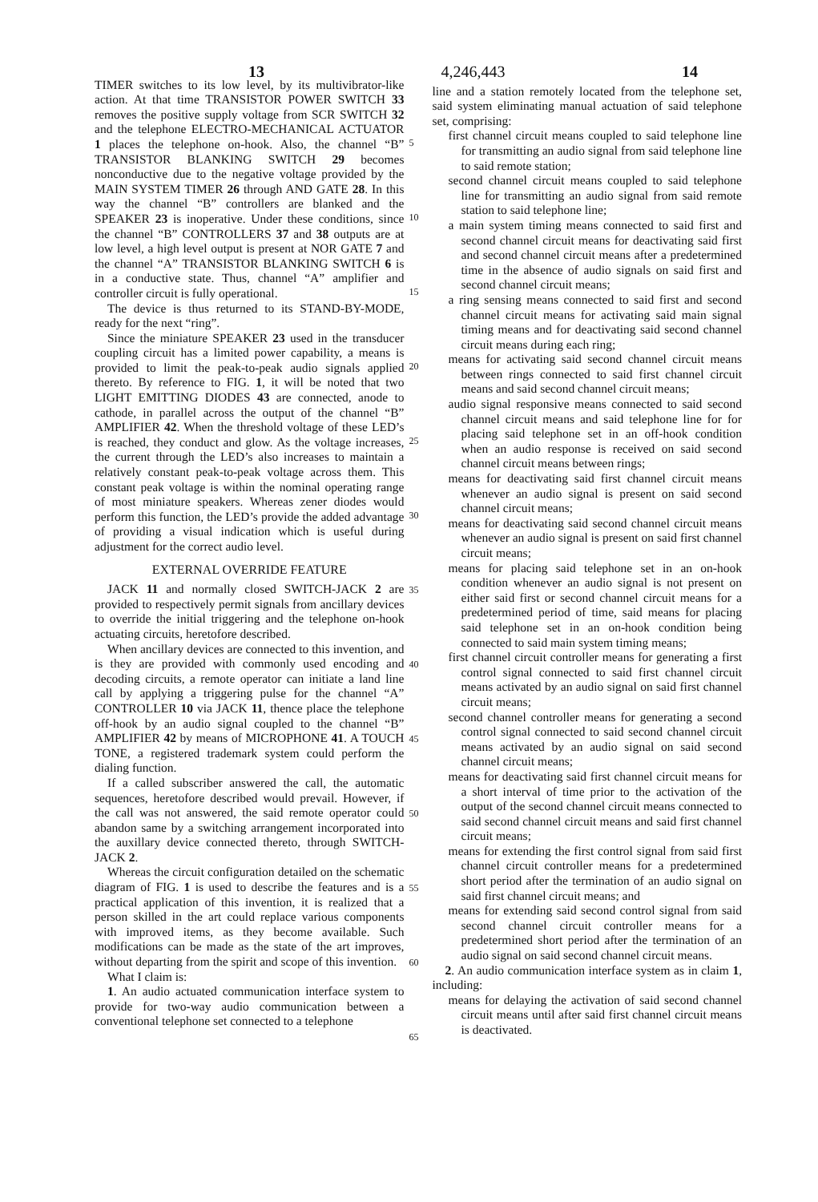13 4,246,443 14
TIMER switches to its low level, by its multivibrator-like action. At that time TRANSISTOR POWER SWITCH 33 removes the positive supply voltage from SCR SWITCH 32 and the telephone ELECTRO-MECHANICAL ACTUATOR 1 places the telephone on-hook. Also, the channel “B” TRANSISTOR BLANKING SWITCH 29 becomes nonconductive due to the negative voltage provided by the MAIN SYSTEM TIMER 26 through AND GATE 28. In this way the channel “B” controllers are blanked and the SPEAKER 23 is inoperative. Under these conditions, since the channel “B” CONTROLLERS 37 and 38 outputs are at low level, a high level output is present at NOR GATE 7 and the channel “A” TRANSISTOR BLANKING SWITCH 6 is in a conductive state. Thus, channel “A” amplifier and controller circuit is fully operational.
The device is thus returned to its STAND-BY-MODE, ready for the next “ring”.
Since the miniature SPEAKER 23 used in the transducer coupling circuit has a limited power capability, a means is provided to limit the peak-to-peak audio signals applied thereto. By reference to FIG. 1, it will be noted that two LIGHT EMITTING DIODES 43 are connected, anode to cathode, in parallel across the output of the channel “B” AMPLIFIER 42. When the threshold voltage of these LED’s is reached, they conduct and glow. As the voltage increases, the current through the LED’s also increases to maintain a relatively constant peak-to-peak voltage across them. This constant peak voltage is within the nominal operating range of most miniature speakers. Whereas zener diodes would perform this function, the LED’s provide the added advantage of providing a visual indication which is useful during adjustment for the correct audio level.
EXTERNAL OVERRIDE FEATURE
JACK 11 and normally closed SWITCH-JACK 2 are provided to respectively permit signals from ancillary devices to override the initial triggering and the telephone on-hook actuating circuits, heretofore described.
When ancillary devices are connected to this invention, and is they are provided with commonly used encoding and decoding circuits, a remote operator can initiate a land line call by applying a triggering pulse for the channel “A” CONTROLLER 10 via JACK 11, thence place the telephone off-hook by an audio signal coupled to the channel “B” AMPLIFIER 42 by means of MICROPHONE 41. A TOUCH TONE, a registered trademark system could perform the dialing function.
If a called subscriber answered the call, the automatic sequences, heretofore described would prevail. However, if the call was not answered, the said remote operator could abandon same by a switching arrangement incorporated into the auxillary device connected thereto, through SWITCH-JACK 2.
Whereas the circuit configuration detailed on the schematic diagram of FIG. 1 is used to describe the features and is a practical application of this invention, it is realized that a person skilled in the art could replace various components with improved items, as they become available. Such modifications can be made as the state of the art improves, without departing from the spirit and scope of this invention.
What I claim is:
1. An audio actuated communication interface system to provide for two-way audio communication between a conventional telephone set connected to a telephone
5
10
15
20
25
30
35
40
45
50
55
60
65
line and a station remotely located from the telephone set, said system eliminating manual actuation of said telephone set, comprising:
first channel circuit means coupled to said telephone line for transmitting an audio signal from said telephone line to said remote station;
second channel circuit means coupled to said telephone line for transmitting an audio signal from said remote station to said telephone line;
a main system timing means connected to said first and second channel circuit means for deactivating said first and second channel circuit means after a predetermined time in the absence of audio signals on said first and second channel circuit means;
a ring sensing means connected to said first and second channel circuit means for activating said main signal timing means and for deactivating said second channel circuit means during each ring;
means for activating said second channel circuit means between rings connected to said first channel circuit means and said second channel circuit means;
audio signal responsive means connected to said second channel circuit means and said telephone line for for placing said telephone set in an off-hook condition when an audio response is received on said second channel circuit means between rings;
means for deactivating said first channel circuit means whenever an audio signal is present on said second channel circuit means;
means for deactivating said second channel circuit means whenever an audio signal is present on said first channel circuit means;
means for placing said telephone set in an on-hook condition whenever an audio signal is not present on either said first or second channel circuit means for a predetermined period of time, said means for placing said telephone set in an on-hook condition being connected to said main system timing means;
first channel circuit controller means for generating a first control signal connected to said first channel circuit means activated by an audio signal on said first channel circuit means;
second channel controller means for generating a second control signal connected to said second channel circuit means activated by an audio signal on said second channel circuit means;
means for deactivating said first channel circuit means for a short interval of time prior to the activation of the output of the second channel circuit means connected to said second channel circuit means and said first channel circuit means;
means for extending the first control signal from said first channel circuit controller means for a predetermined short period after the termination of an audio signal on said first channel circuit means; and
means for extending said second control signal from said second channel circuit controller means for a predetermined short period after the termination of an audio signal on said second channel circuit means.
2. An audio communication interface system as in claim 1, including:
means for delaying the activation of said second channel circuit means until after said first channel circuit means is deactivated.